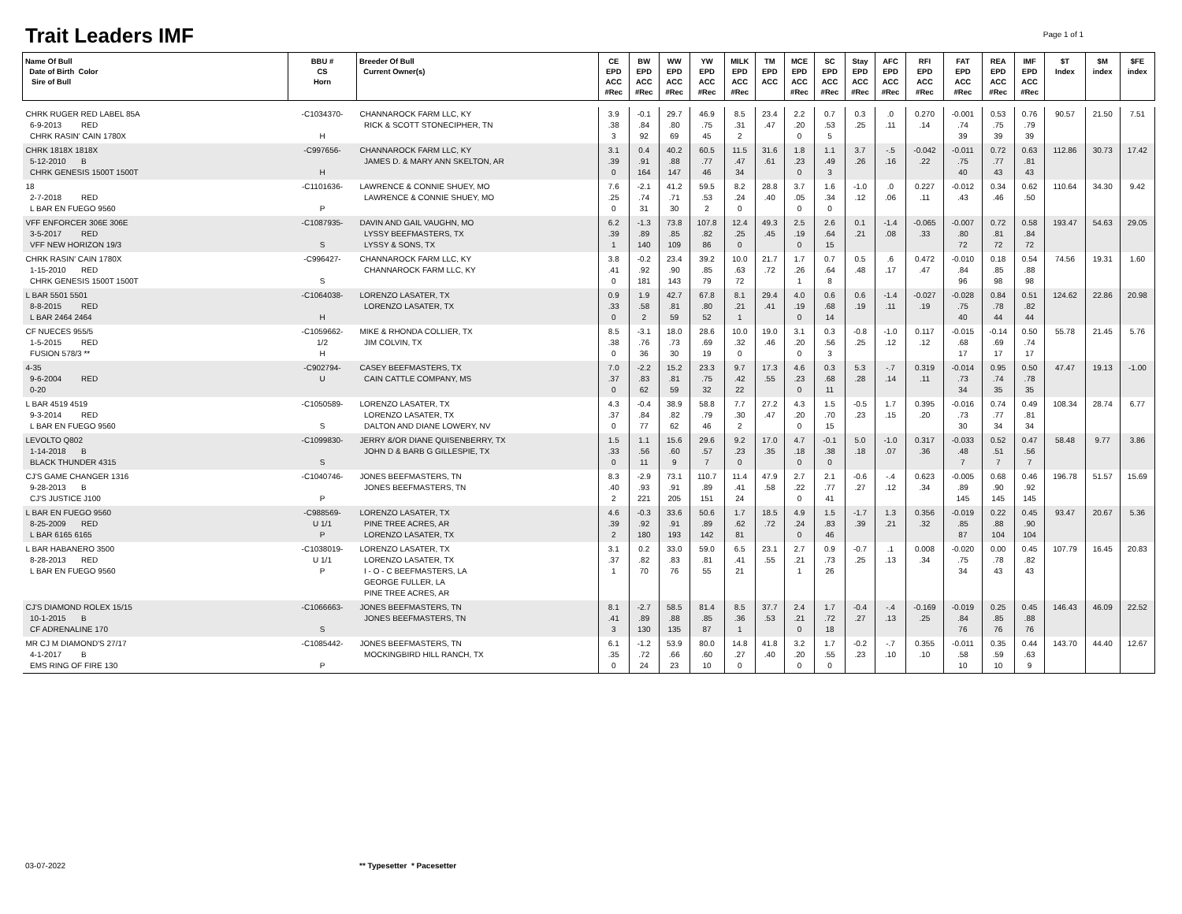Trait Leaders IMF Page 1 of 1
| Name Of Bull Date of Birth Color Sire of Bull | BBU # CS Horn | Breeder Of Bull Current Owner(s) | CE EPD ACC #Rec | BW EPD ACC #Rec | WW EPD ACC #Rec | YW EPD ACC #Rec | MILK EPD ACC #Rec | TM EPD ACC | MCE EPD ACC #Rec | SC EPD ACC #Rec | Stay EPD ACC #Rec | AFC EPD ACC #Rec | RFI EPD ACC #Rec | FAT EPD ACC #Rec | REA EPD ACC #Rec | IMF EPD ACC #Rec | $T Index | $M index | $FE index |
| --- | --- | --- | --- | --- | --- | --- | --- | --- | --- | --- | --- | --- | --- | --- | --- | --- | --- | --- | --- |
| CHRK RUGER RED LABEL 85A 6-9-2013 RED CHRK RASIN' CAIN 1780X | -C1034370- H | CHANNAROCK FARM LLC, KY RICK & SCOTT STONECIPHER, TN | 3.9 .38 3 | -0.1 .84 92 | 29.7 .80 69 | 46.9 .75 45 | 8.5 .31 2 | 23.4 .47 | 2.2 .20 0 | 0.7 .53 5 | 0.3 .25 | .0 .11 | 0.270 .14 | -0.001 .74 39 | 0.53 .75 39 | 0.76 .79 39 | 90.57 | 21.50 | 7.51 |
| CHRK 1818X 1818X 5-12-2010 B CHRK GENESIS 1500T 1500T | -C997656- H | CHANNAROCK FARM LLC, KY JAMES D. & MARY ANN SKELTON, AR | 3.1 .39 0 | 0.4 .91 164 | 40.2 .88 147 | 60.5 .77 46 | 11.5 .47 34 | 31.6 .61 | 1.8 .23 0 | 1.1 .49 3 | 3.7 .26 | -.5 .16 | -0.042 .22 | -0.011 .75 40 | 0.72 .77 43 | 0.63 .81 43 | 112.86 | 30.73 | 17.42 |
| 18 2-7-2018 RED L BAR EN FUEGO 9560 | -C1101636- P | LAWRENCE & CONNIE SHUEY, MO LAWRENCE & CONNIE SHUEY, MO | 7.6 .25 0 | -2.1 .74 31 | 41.2 .71 30 | 59.5 .53 2 | 8.2 .24 0 | 28.8 .40 | 3.7 .05 0 | 1.6 .34 0 | -1.0 .12 | .0 .06 | 0.227 .11 | -0.012 .43 | 0.34 .46 | 0.62 .50 | 110.64 | 34.30 | 9.42 |
| VFF ENFORCER 306E 306E 3-5-2017 RED VFF NEW HORIZON 19/3 | -C1087935- S | DAVIN AND GAIL VAUGHN, MO LYSSY BEEFMASTERS, TX LYSSY & SONS, TX | 6.2 .39 1 | -1.3 .89 140 | 73.8 .85 109 | 107.8 .82 86 | 12.4 .25 0 | 49.3 .45 | 2.5 .19 0 | 2.6 .64 15 | 0.1 .21 | -1.4 .08 | -0.065 .33 | -0.007 .80 72 | 0.72 .81 72 | 0.58 .84 72 | 193.47 | 54.63 | 29.05 |
| CHRK RASIN' CAIN 1780X 1-15-2010 RED CHRK GENESIS 1500T 1500T | -C996427- S | CHANNAROCK FARM LLC, KY CHANNAROCK FARM LLC, KY | 3.8 .41 0 | -0.2 .92 181 | 23.4 .90 143 | 39.2 .85 79 | 10.0 .63 72 | 21.7 .72 | 1.7 .26 1 | 0.7 .64 8 | 0.5 .48 | .6 .17 | 0.472 .47 | -0.010 .84 96 | 0.18 .85 98 | 0.54 .88 98 | 74.56 | 19.31 | 1.60 |
| L BAR 5501 5501 8-8-2015 RED L BAR 2464 2464 | -C1064038- H | LORENZO LASATER, TX LORENZO LASATER, TX | 0.9 .33 0 | 1.9 .58 2 | 42.7 .81 59 | 67.8 .80 52 | 8.1 .21 1 | 29.4 .41 | 4.0 .19 0 | 0.6 .68 14 | 0.6 .19 | -1.4 .11 | -0.027 .19 | -0.028 .75 40 | 0.84 .78 44 | 0.51 .82 44 | 124.62 | 22.86 | 20.98 |
| CF NUECES 955/5 1-5-2015 RED FUSION 578/3 ** | -C1059662- 1/2 H | MIKE & RHONDA COLLIER, TX JIM COLVIN, TX | 8.5 .38 0 | -3.1 .76 36 | 18.0 .73 30 | 28.6 .69 19 | 10.0 .32 0 | 19.0 .46 | 3.1 .20 0 | 0.3 .56 3 | -0.8 .25 | -1.0 .12 | 0.117 .12 | -0.015 .68 17 | -0.14 .69 17 | 0.50 .74 17 | 55.78 | 21.45 | 5.76 |
| 4-35 9-6-2004 RED 0-20 | -C902794- U | CASEY BEEFMASTERS, TX CAIN CATTLE COMPANY, MS | 7.0 .37 0 | -2.2 .83 62 | 15.2 .81 59 | 23.3 .75 32 | 9.7 .42 22 | 17.3 .55 | 4.6 .23 0 | 0.3 .68 11 | 5.3 .28 | -.7 .14 | 0.319 .11 | -0.014 .73 34 | 0.95 .74 35 | 0.50 .78 35 | 47.47 | 19.13 | -1.00 |
| L BAR 4519 4519 9-3-2014 RED L BAR EN FUEGO 9560 | -C1050589- S | LORENZO LASATER, TX LORENZO LASATER, TX DALTON AND DIANE LOWERY, NV | 4.3 .37 0 | -0.4 .84 77 | 38.9 .82 62 | 58.8 .79 46 | 7.7 .30 2 | 27.2 .47 | 4.3 .20 0 | 1.5 .70 15 | -0.5 .23 | 1.7 .15 | 0.395 .20 | -0.016 .73 30 | 0.74 .77 34 | 0.49 .81 34 | 108.34 | 28.74 | 6.77 |
| LEVOLTO Q802 1-14-2018 B BLACK THUNDER 4315 | -C1099830- S | JERRY &/OR DIANE QUISENBERRY, TX JOHN D & BARB G GILLESPIE, TX | 1.5 .33 0 | 1.1 .56 11 | 15.6 .60 9 | 29.6 .57 7 | 9.2 .23 0 | 17.0 .35 | 4.7 .18 0 | -0.1 .38 0 | 5.0 .18 | -1.0 .07 | 0.317 .36 | -0.033 .48 7 | 0.52 .51 7 | 0.47 .56 7 | 58.48 | 9.77 | 3.86 |
| CJ'S GAME CHANGER 1316 9-28-2013 B CJ'S JUSTICE J100 | -C1040746- P | JONES BEEFMASTERS, TN JONES BEEFMASTERS, TN | 8.3 .40 2 | -2.9 .93 221 | 73.1 .91 205 | 110.7 .89 151 | 11.4 .41 24 | 47.9 .58 | 2.7 .22 0 | 2.1 .77 41 | -0.6 .27 | -.4 .12 | 0.623 .34 | -0.005 .89 145 | 0.68 .90 145 | 0.46 .92 145 | 196.78 | 51.57 | 15.69 |
| L BAR EN FUEGO 9560 8-25-2009 RED L BAR 6165 6165 | -C988569- U 1/1 P | LORENZO LASATER, TX PINE TREE ACRES, AR LORENZO LASATER, TX | 4.6 .39 2 | -0.3 .92 180 | 33.6 .91 193 | 50.6 .89 142 | 1.7 .62 81 | 18.5 .72 | 4.9 .24 0 | 1.5 .83 46 | -1.7 .39 | 1.3 .21 | 0.356 .32 | -0.019 .85 87 | 0.22 .88 104 | 0.45 .90 104 | 93.47 | 20.67 | 5.36 |
| L BAR HABANERO 3500 8-28-2013 RED L BAR EN FUEGO 9560 | -C1038019- U 1/1 P | LORENZO LASATER, TX LORENZO LASATER, TX I - O - C BEEFMASTERS, LA GEORGE FULLER, LA PINE TREE ACRES, AR | 3.1 .37 1 | 0.2 .82 70 | 33.0 .83 76 | 59.0 .81 55 | 6.5 .41 21 | 23.1 .55 | 2.7 .21 1 | 0.9 .73 26 | -0.7 .25 | .1 .13 | 0.008 .34 | -0.020 .75 34 | 0.00 .78 43 | 0.45 .82 43 | 107.79 | 16.45 | 20.83 |
| CJ'S DIAMOND ROLEX 15/15 10-1-2015 B CF ADRENALINE 170 | -C1066663- S | JONES BEEFMASTERS, TN JONES BEEFMASTERS, TN | 8.1 .41 3 | -2.7 .89 130 | 58.5 .88 135 | 81.4 .85 87 | 8.5 .36 1 | 37.7 .53 | 2.4 .21 0 | 1.7 .72 18 | -0.4 .27 | -.4 .13 | -0.169 .25 | -0.019 .84 76 | 0.25 .85 76 | 0.45 .88 76 | 146.43 | 46.09 | 22.52 |
| MR CJ M DIAMOND'S 27/17 4-1-2017 B EMS RING OF FIRE 130 | -C1085442- P | JONES BEEFMASTERS, TN MOCKINGBIRD HILL RANCH, TX | 6.1 .35 0 | -1.2 .72 24 | 53.9 .66 23 | 80.0 .60 10 | 14.8 .27 0 | 41.8 .40 | 3.2 .20 0 | 1.7 .55 0 | -0.2 .23 | -.7 .10 | 0.355 .10 | -0.011 .58 10 | 0.35 .59 10 | 0.44 .63 9 | 143.70 | 44.40 | 12.67 |
03-07-2022 ** Typesetter * Pacesetter